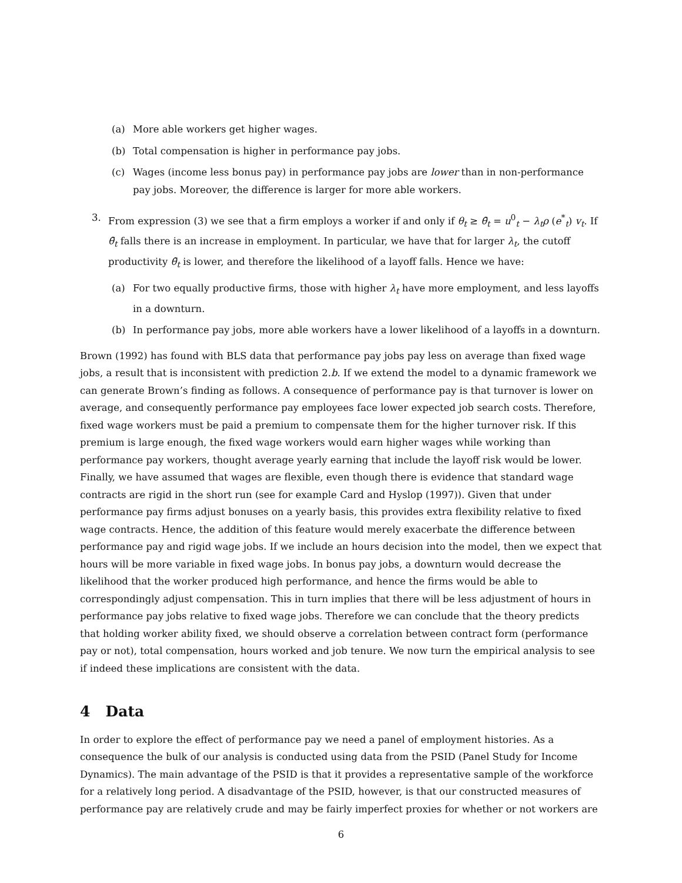(a) More able workers get higher wages.
(b) Total compensation is higher in performance pay jobs.
(c) Wages (income less bonus pay) in performance pay jobs are lower than in non-performance pay jobs. Moreover, the difference is larger for more able workers.
3. From expression (3) we see that a firm employs a worker if and only if θ<sub>t</sub> ≥ θ̄<sub>t</sub> = u<sup>0</sup><sub>t</sub> − λ<sub>t</sub>ρ (e<sup>*</sup><sub>t</sub>) v<sub>t</sub>. If θ̄<sub>t</sub> falls there is an increase in employment. In particular, we have that for larger λ<sub>t</sub>, the cutoff productivity θ̄<sub>t</sub> is lower, and therefore the likelihood of a layoff falls. Hence we have:
(a) For two equally productive firms, those with higher λ<sub>t</sub> have more employment, and less layoffs in a downturn.
(b) In performance pay jobs, more able workers have a lower likelihood of a layoffs in a downturn.
Brown (1992) has found with BLS data that performance pay jobs pay less on average than fixed wage jobs, a result that is inconsistent with prediction 2.b. If we extend the model to a dynamic framework we can generate Brown’s finding as follows. A consequence of performance pay is that turnover is lower on average, and consequently performance pay employees face lower expected job search costs. Therefore, fixed wage workers must be paid a premium to compensate them for the higher turnover risk. If this premium is large enough, the fixed wage workers would earn higher wages while working than performance pay workers, thought average yearly earning that include the layoff risk would be lower.
Finally, we have assumed that wages are flexible, even though there is evidence that standard wage contracts are rigid in the short run (see for example Card and Hyslop (1997)). Given that under performance pay firms adjust bonuses on a yearly basis, this provides extra flexibility relative to fixed wage contracts. Hence, the addition of this feature would merely exacerbate the difference between performance pay and rigid wage jobs. If we include an hours decision into the model, then we expect that hours will be more variable in fixed wage jobs. In bonus pay jobs, a downturn would decrease the likelihood that the worker produced high performance, and hence the firms would be able to correspondingly adjust compensation. This in turn implies that there will be less adjustment of hours in performance pay jobs relative to fixed wage jobs. Therefore we can conclude that the theory predicts that holding worker ability fixed, we should observe a correlation between contract form (performance pay or not), total compensation, hours worked and job tenure. We now turn the empirical analysis to see if indeed these implications are consistent with the data.
4 Data
In order to explore the effect of performance pay we need a panel of employment histories. As a consequence the bulk of our analysis is conducted using data from the PSID (Panel Study for Income Dynamics). The main advantage of the PSID is that it provides a representative sample of the workforce for a relatively long period. A disadvantage of the PSID, however, is that our constructed measures of performance pay are relatively crude and may be fairly imperfect proxies for whether or not workers are
6